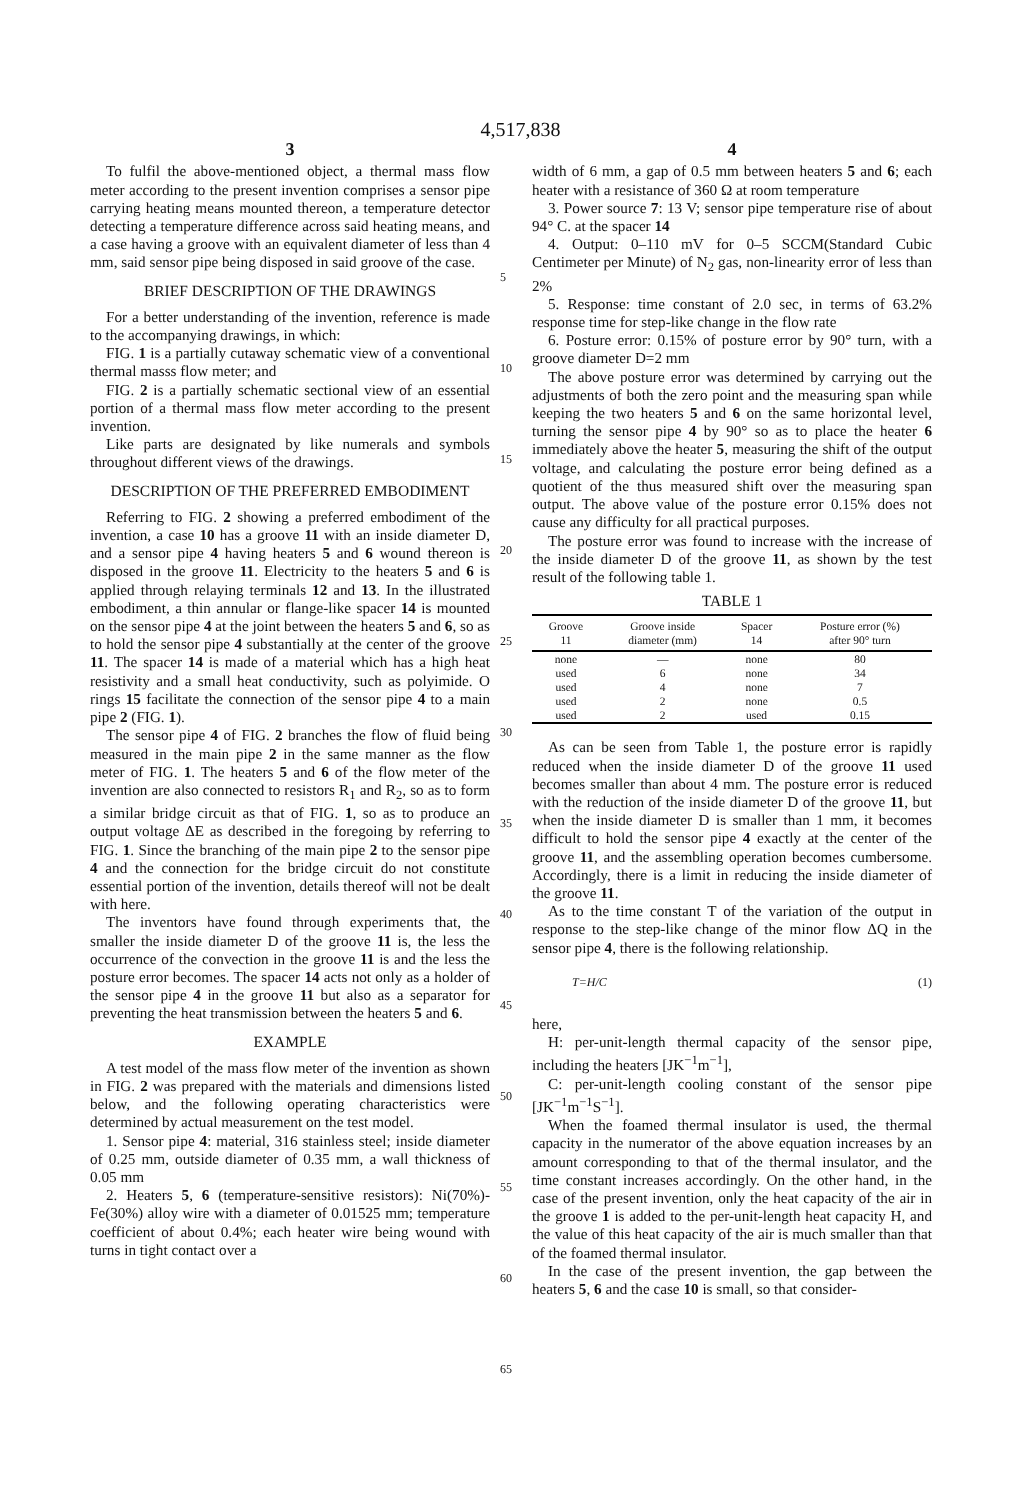4,517,838
3
To fulfil the above-mentioned object, a thermal mass flow meter according to the present invention comprises a sensor pipe carrying heating means mounted thereon, a temperature detector detecting a temperature difference across said heating means, and a case having a groove with an equivalent diameter of less than 4 mm, said sensor pipe being disposed in said groove of the case.
BRIEF DESCRIPTION OF THE DRAWINGS
For a better understanding of the invention, reference is made to the accompanying drawings, in which:
FIG. 1 is a partially cutaway schematic view of a conventional thermal masss flow meter; and
FIG. 2 is a partially schematic sectional view of an essential portion of a thermal mass flow meter according to the present invention.
Like parts are designated by like numerals and symbols throughout different views of the drawings.
DESCRIPTION OF THE PREFERRED EMBODIMENT
Referring to FIG. 2 showing a preferred embodiment of the invention, a case 10 has a groove 11 with an inside diameter D, and a sensor pipe 4 having heaters 5 and 6 wound thereon is disposed in the groove 11. Electricity to the heaters 5 and 6 is applied through relaying terminals 12 and 13. In the illustrated embodiment, a thin annular or flange-like spacer 14 is mounted on the sensor pipe 4 at the joint between the heaters 5 and 6, so as to hold the sensor pipe 4 substantially at the center of the groove 11. The spacer 14 is made of a material which has a high heat resistivity and a small heat conductivity, such as polyimide. O rings 15 facilitate the connection of the sensor pipe 4 to a main pipe 2 (FIG. 1).
The sensor pipe 4 of FIG. 2 branches the flow of fluid being measured in the main pipe 2 in the same manner as the flow meter of FIG. 1. The heaters 5 and 6 of the flow meter of the invention are also connected to resistors R<sub>1</sub> and R<sub>2</sub>, so as to form a similar bridge circuit as that of FIG. 1, so as to produce an output voltage ΔE as described in the foregoing by referring to FIG. 1. Since the branching of the main pipe 2 to the sensor pipe 4 and the connection for the bridge circuit do not constitute essential portion of the invention, details thereof will not be dealt with here.
The inventors have found through experiments that, the smaller the inside diameter D of the groove 11 is, the less the occurrence of the convection in the groove 11 is and the less the posture error becomes. The spacer 14 acts not only as a holder of the sensor pipe 4 in the groove 11 but also as a separator for preventing the heat transmission between the heaters 5 and 6.
EXAMPLE
A test model of the mass flow meter of the invention as shown in FIG. 2 was prepared with the materials and dimensions listed below, and the following operating characteristics were determined by actual measurement on the test model.
1. Sensor pipe 4: material, 316 stainless steel; inside diameter of 0.25 mm, outside diameter of 0.35 mm, a wall thickness of 0.05 mm
2. Heaters 5, 6 (temperature-sensitive resistors): Ni(70%)-Fe(30%) alloy wire with a diameter of 0.01525 mm; temperature coefficient of about 0.4%; each heater wire being wound with turns in tight contact over a
5
10
15
20
25
30
35
40
45
50
55
60
65
4
width of 6 mm, a gap of 0.5 mm between heaters 5 and 6; each heater with a resistance of 360 Ω at room temperature
3. Power source 7: 13 V; sensor pipe temperature rise of about 94° C. at the spacer 14
4. Output: 0–110 mV for 0–5 SCCM(Standard Cubic Centimeter per Minute) of N<sub>2</sub> gas, non-linearity error of less than 2%
5. Response: time constant of 2.0 sec, in terms of 63.2% response time for step-like change in the flow rate
6. Posture error: 0.15% of posture error by 90° turn, with a groove diameter D=2 mm
The above posture error was determined by carrying out the adjustments of both the zero point and the measuring span while keeping the two heaters 5 and 6 on the same horizontal level, turning the sensor pipe 4 by 90° so as to place the heater 6 immediately above the heater 5, measuring the shift of the output voltage, and calculating the posture error being defined as a quotient of the thus measured shift over the measuring span output. The above value of the posture error 0.15% does not cause any difficulty for all practical purposes.
The posture error was found to increase with the increase of the inside diameter D of the groove 11, as shown by the test result of the following table 1.
TABLE 1
| Groove 11 | Groove inside diameter (mm) | Spacer 14 | Posture error (%) after 90° turn |
| --- | --- | --- | --- |
| none | — | none | 80 |
| used | 6 | none | 34 |
| used | 4 | none | 7 |
| used | 2 | none | 0.5 |
| used | 2 | used | 0.15 |
As can be seen from Table 1, the posture error is rapidly reduced when the inside diameter D of the groove 11 used becomes smaller than about 4 mm. The posture error is reduced with the reduction of the inside diameter D of the groove 11, but when the inside diameter D is smaller than 1 mm, it becomes difficult to hold the sensor pipe 4 exactly at the center of the groove 11, and the assembling operation becomes cumbersome. Accordingly, there is a limit in reducing the inside diameter of the groove 11.
As to the time constant T of the variation of the output in response to the step-like change of the minor flow ΔQ in the sensor pipe 4, there is the following relationship.
T=H/C (1)
here,
H: per-unit-length thermal capacity of the sensor pipe, including the heaters [JK<sup>−1</sup>m<sup>−1</sup>],
C: per-unit-length cooling constant of the sensor pipe [JK<sup>−1</sup>m<sup>−1</sup>S<sup>−1</sup>].
When the foamed thermal insulator is used, the thermal capacity in the numerator of the above equation increases by an amount corresponding to that of the thermal insulator, and the time constant increases accordingly. On the other hand, in the case of the present invention, only the heat capacity of the air in the groove 1 is added to the per-unit-length heat capacity H, and the value of this heat capacity of the air is much smaller than that of the foamed thermal insulator.
In the case of the present invention, the gap between the heaters 5, 6 and the case 10 is small, so that consider-